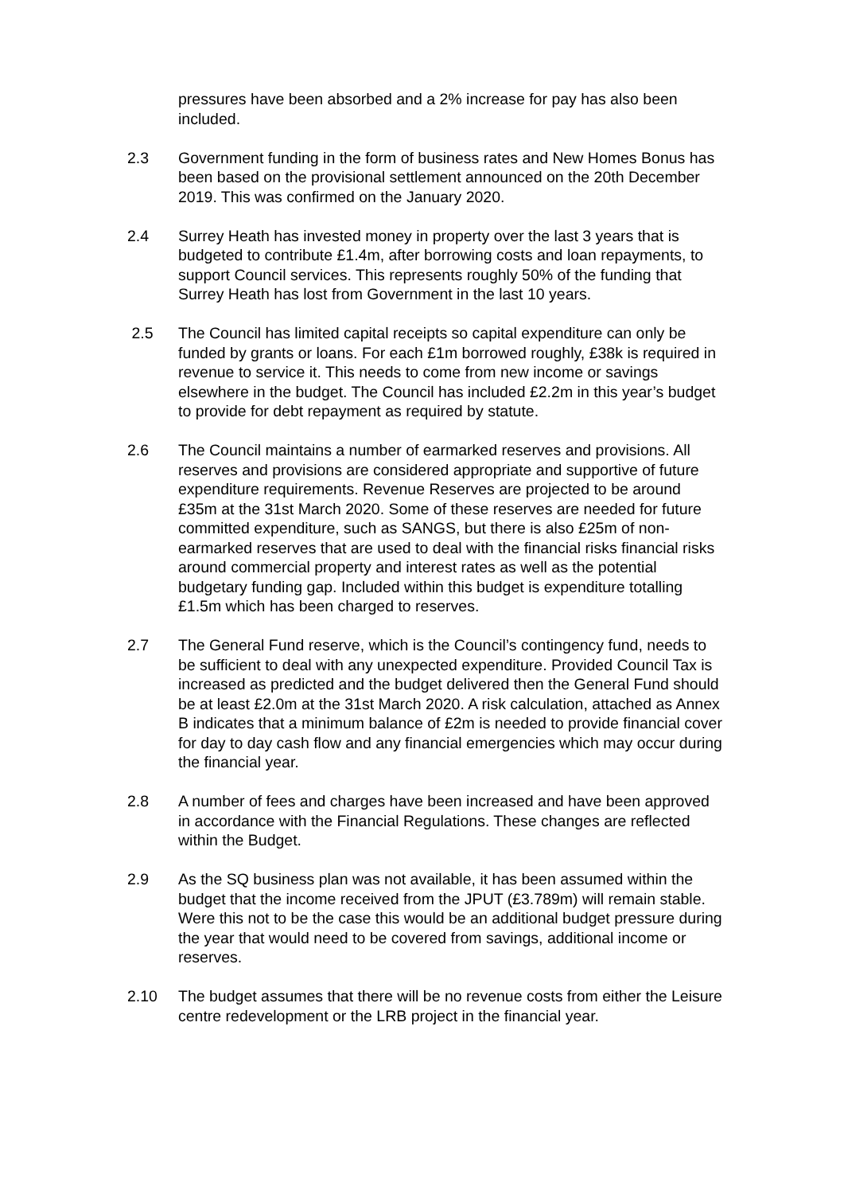pressures have been absorbed and a 2% increase for pay has also been included.
2.3 Government funding in the form of business rates and New Homes Bonus has been based on the provisional settlement announced on the 20th December 2019. This was confirmed on the January 2020.
2.4 Surrey Heath has invested money in property over the last 3 years that is budgeted to contribute £1.4m, after borrowing costs and loan repayments, to support Council services. This represents roughly 50% of the funding that Surrey Heath has lost from Government in the last 10 years.
2.5 The Council has limited capital receipts so capital expenditure can only be funded by grants or loans. For each £1m borrowed roughly, £38k is required in revenue to service it. This needs to come from new income or savings elsewhere in the budget. The Council has included £2.2m in this year’s budget to provide for debt repayment as required by statute.
2.6 The Council maintains a number of earmarked reserves and provisions. All reserves and provisions are considered appropriate and supportive of future expenditure requirements. Revenue Reserves are projected to be around £35m at the 31st March 2020. Some of these reserves are needed for future committed expenditure, such as SANGS, but there is also £25m of non-earmarked reserves that are used to deal with the financial risks financial risks around commercial property and interest rates as well as the potential budgetary funding gap. Included within this budget is expenditure totalling £1.5m which has been charged to reserves.
2.7 The General Fund reserve, which is the Council’s contingency fund, needs to be sufficient to deal with any unexpected expenditure. Provided Council Tax is increased as predicted and the budget delivered then the General Fund should be at least £2.0m at the 31st March 2020. A risk calculation, attached as Annex B indicates that a minimum balance of £2m is needed to provide financial cover for day to day cash flow and any financial emergencies which may occur during the financial year.
2.8 A number of fees and charges have been increased and have been approved in accordance with the Financial Regulations. These changes are reflected within the Budget.
2.9 As the SQ business plan was not available, it has been assumed within the budget that the income received from the JPUT (£3.789m) will remain stable. Were this not to be the case this would be an additional budget pressure during the year that would need to be covered from savings, additional income or reserves.
2.10 The budget assumes that there will be no revenue costs from either the Leisure centre redevelopment or the LRB project in the financial year.